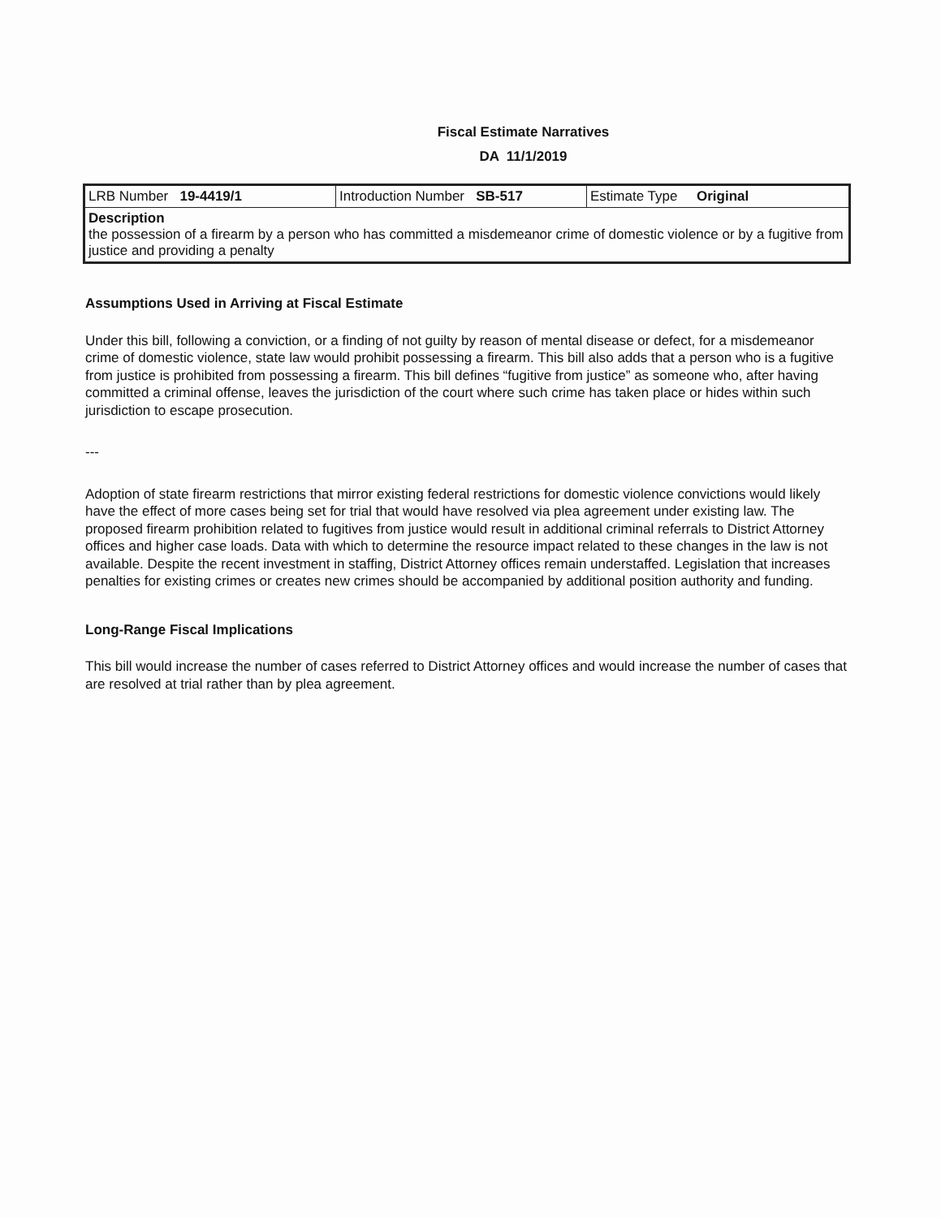Fiscal Estimate Narratives
DA 11/1/2019
| LRB Number 19-4419/1 | Introduction Number SB-517 | Estimate Type Original |
| Description the possession of a firearm by a person who has committed a misdemeanor crime of domestic violence or by a fugitive from justice and providing a penalty | | |
Assumptions Used in Arriving at Fiscal Estimate
Under this bill, following a conviction, or a finding of not guilty by reason of mental disease or defect, for a misdemeanor crime of domestic violence, state law would prohibit possessing a firearm. This bill also adds that a person who is a fugitive from justice is prohibited from possessing a firearm. This bill defines “fugitive from justice” as someone who, after having committed a criminal offense, leaves the jurisdiction of the court where such crime has taken place or hides within such jurisdiction to escape prosecution.
---
Adoption of state firearm restrictions that mirror existing federal restrictions for domestic violence convictions would likely have the effect of more cases being set for trial that would have resolved via plea agreement under existing law. The proposed firearm prohibition related to fugitives from justice would result in additional criminal referrals to District Attorney offices and higher case loads. Data with which to determine the resource impact related to these changes in the law is not available. Despite the recent investment in staffing, District Attorney offices remain understaffed. Legislation that increases penalties for existing crimes or creates new crimes should be accompanied by additional position authority and funding.
Long-Range Fiscal Implications
This bill would increase the number of cases referred to District Attorney offices and would increase the number of cases that are resolved at trial rather than by plea agreement.